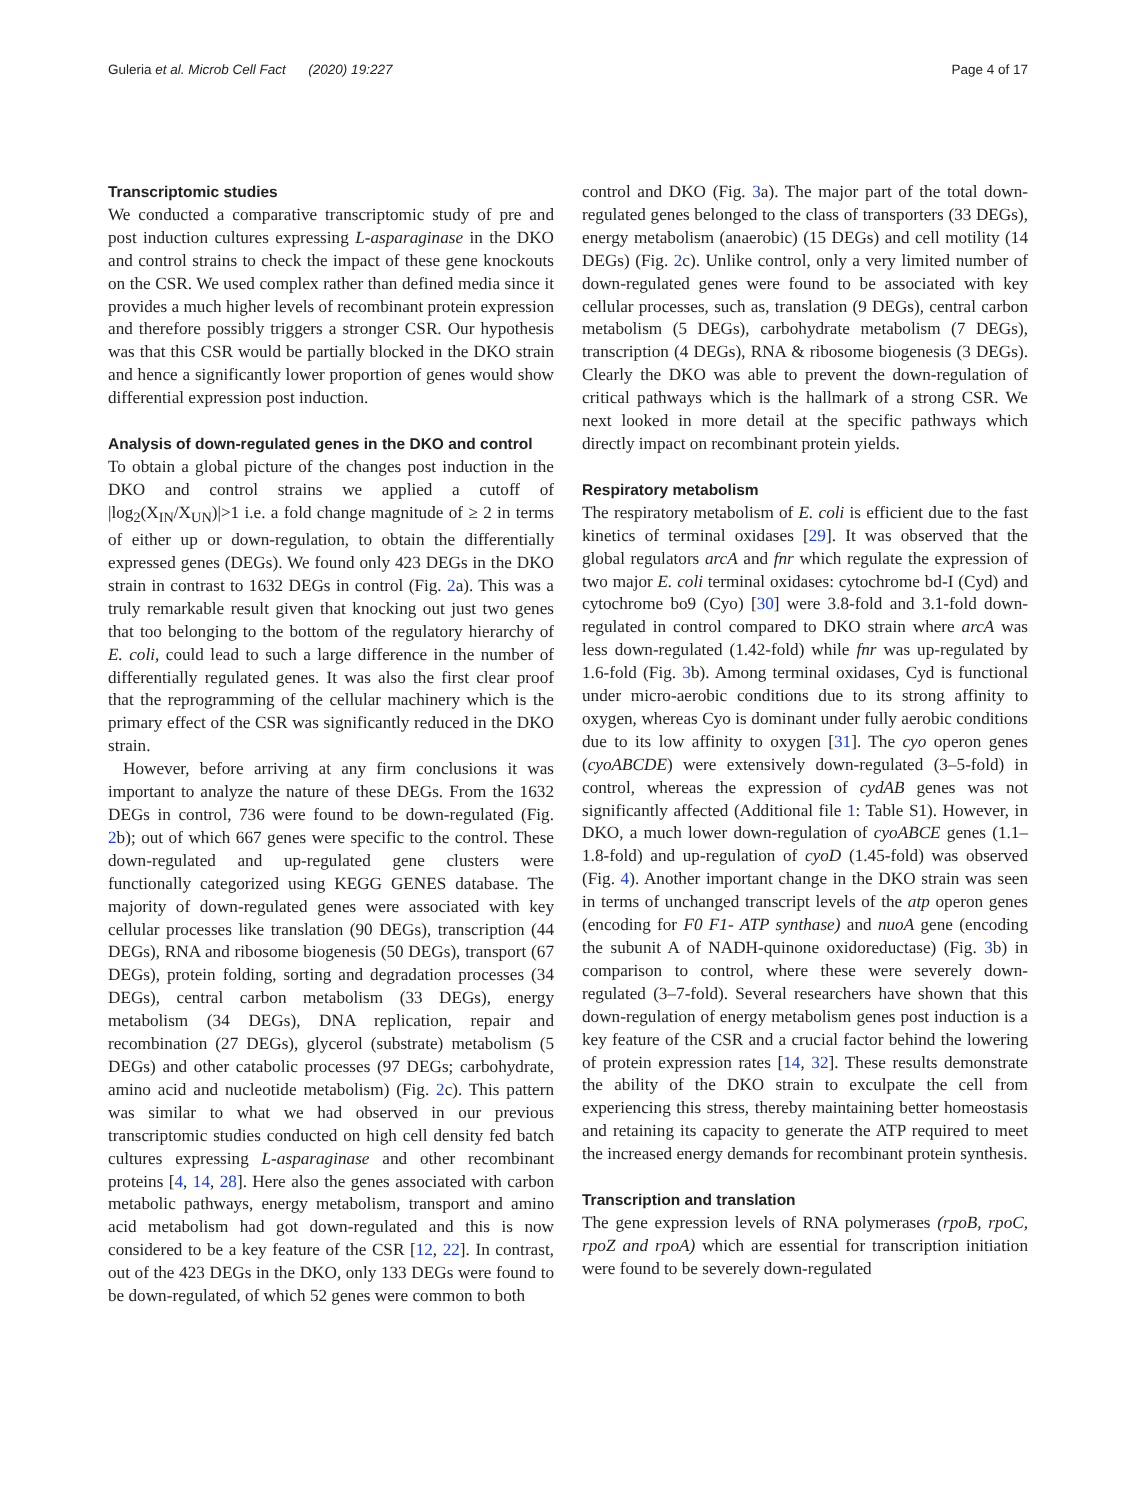Guleria et al. Microb Cell Fact (2020) 19:227 Page 4 of 17
Transcriptomic studies
We conducted a comparative transcriptomic study of pre and post induction cultures expressing L-asparaginase in the DKO and control strains to check the impact of these gene knockouts on the CSR. We used complex rather than defined media since it provides a much higher levels of recombinant protein expression and therefore possibly triggers a stronger CSR. Our hypothesis was that this CSR would be partially blocked in the DKO strain and hence a significantly lower proportion of genes would show differential expression post induction.
Analysis of down-regulated genes in the DKO and control
To obtain a global picture of the changes post induction in the DKO and control strains we applied a cutoff of |log<sub>2</sub>(X<sub>IN</sub>/X<sub>UN</sub>)|>1 i.e. a fold change magnitude of ≥ 2 in terms of either up or down-regulation, to obtain the differentially expressed genes (DEGs). We found only 423 DEGs in the DKO strain in contrast to 1632 DEGs in control (Fig. 2a). This was a truly remarkable result given that knocking out just two genes that too belonging to the bottom of the regulatory hierarchy of E. coli, could lead to such a large difference in the number of differentially regulated genes. It was also the first clear proof that the reprogramming of the cellular machinery which is the primary effect of the CSR was significantly reduced in the DKO strain.
However, before arriving at any firm conclusions it was important to analyze the nature of these DEGs. From the 1632 DEGs in control, 736 were found to be down-regulated (Fig. 2b); out of which 667 genes were specific to the control. These down-regulated and up-regulated gene clusters were functionally categorized using KEGG GENES database. The majority of down-regulated genes were associated with key cellular processes like translation (90 DEGs), transcription (44 DEGs), RNA and ribosome biogenesis (50 DEGs), transport (67 DEGs), protein folding, sorting and degradation processes (34 DEGs), central carbon metabolism (33 DEGs), energy metabolism (34 DEGs), DNA replication, repair and recombination (27 DEGs), glycerol (substrate) metabolism (5 DEGs) and other catabolic processes (97 DEGs; carbohydrate, amino acid and nucleotide metabolism) (Fig. 2c). This pattern was similar to what we had observed in our previous transcriptomic studies conducted on high cell density fed batch cultures expressing L-asparaginase and other recombinant proteins [4, 14, 28]. Here also the genes associated with carbon metabolic pathways, energy metabolism, transport and amino acid metabolism had got down-regulated and this is now considered to be a key feature of the CSR [12, 22]. In contrast, out of the 423 DEGs in the DKO, only 133 DEGs were found to be down-regulated, of which 52 genes were common to both
control and DKO (Fig. 3a). The major part of the total down-regulated genes belonged to the class of transporters (33 DEGs), energy metabolism (anaerobic) (15 DEGs) and cell motility (14 DEGs) (Fig. 2c). Unlike control, only a very limited number of down-regulated genes were found to be associated with key cellular processes, such as, translation (9 DEGs), central carbon metabolism (5 DEGs), carbohydrate metabolism (7 DEGs), transcription (4 DEGs), RNA & ribosome biogenesis (3 DEGs). Clearly the DKO was able to prevent the down-regulation of critical pathways which is the hallmark of a strong CSR. We next looked in more detail at the specific pathways which directly impact on recombinant protein yields.
Respiratory metabolism
The respiratory metabolism of E. coli is efficient due to the fast kinetics of terminal oxidases [29]. It was observed that the global regulators arcA and fnr which regulate the expression of two major E. coli terminal oxidases: cytochrome bd-I (Cyd) and cytochrome bo9 (Cyo) [30] were 3.8-fold and 3.1-fold down-regulated in control compared to DKO strain where arcA was less down-regulated (1.42-fold) while fnr was up-regulated by 1.6-fold (Fig. 3b). Among terminal oxidases, Cyd is functional under micro-aerobic conditions due to its strong affinity to oxygen, whereas Cyo is dominant under fully aerobic conditions due to its low affinity to oxygen [31]. The cyo operon genes (cyoABCDE) were extensively down-regulated (3–5-fold) in control, whereas the expression of cydAB genes was not significantly affected (Additional file 1: Table S1). However, in DKO, a much lower down-regulation of cyoABCE genes (1.1–1.8-fold) and up-regulation of cyoD (1.45-fold) was observed (Fig. 4). Another important change in the DKO strain was seen in terms of unchanged transcript levels of the atp operon genes (encoding for F0 F1- ATP synthase) and nuoA gene (encoding the subunit A of NADH-quinone oxidoreductase) (Fig. 3b) in comparison to control, where these were severely down-regulated (3–7-fold). Several researchers have shown that this down-regulation of energy metabolism genes post induction is a key feature of the CSR and a crucial factor behind the lowering of protein expression rates [14, 32]. These results demonstrate the ability of the DKO strain to exculpate the cell from experiencing this stress, thereby maintaining better homeostasis and retaining its capacity to generate the ATP required to meet the increased energy demands for recombinant protein synthesis.
Transcription and translation
The gene expression levels of RNA polymerases (rpoB, rpoC, rpoZ and rpoA) which are essential for transcription initiation were found to be severely down-regulated